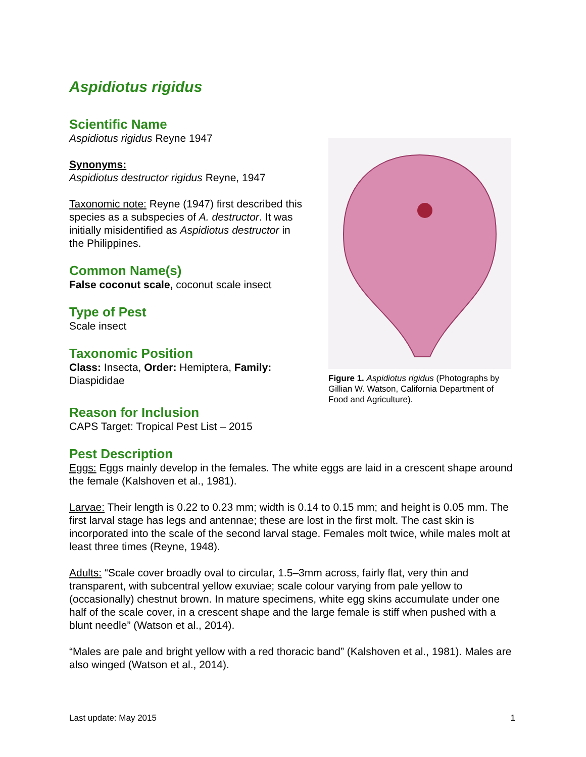Aspidiotus rigidus
Scientific Name
Aspidiotus rigidus Reyne 1947
Synonyms:
Aspidiotus destructor rigidus Reyne, 1947
Taxonomic note: Reyne (1947) first described this species as a subspecies of A. destructor. It was initially misidentified as Aspidiotus destructor in the Philippines.
Common Name(s)
False coconut scale, coconut scale insect
Type of Pest
Scale insect
Taxonomic Position
Class: Insecta, Order: Hemiptera, Family: Diaspididae
Figure 1. Aspidiotus rigidus (Photographs by Gillian W. Watson, California Department of Food and Agriculture).
Reason for Inclusion
CAPS Target: Tropical Pest List – 2015
Pest Description
Eggs: Eggs mainly develop in the females. The white eggs are laid in a crescent shape around the female (Kalshoven et al., 1981).
Larvae: Their length is 0.22 to 0.23 mm; width is 0.14 to 0.15 mm; and height is 0.05 mm. The first larval stage has legs and antennae; these are lost in the first molt. The cast skin is incorporated into the scale of the second larval stage. Females molt twice, while males molt at least three times (Reyne, 1948).
Adults: “Scale cover broadly oval to circular, 1.5–3mm across, fairly flat, very thin and transparent, with subcentral yellow exuviae; scale colour varying from pale yellow to (occasionally) chestnut brown. In mature specimens, white egg skins accumulate under one half of the scale cover, in a crescent shape and the large female is stiff when pushed with a blunt needle” (Watson et al., 2014).
“Males are pale and bright yellow with a red thoracic band” (Kalshoven et al., 1981). Males are also winged (Watson et al., 2014).
Last update: May 2015 1